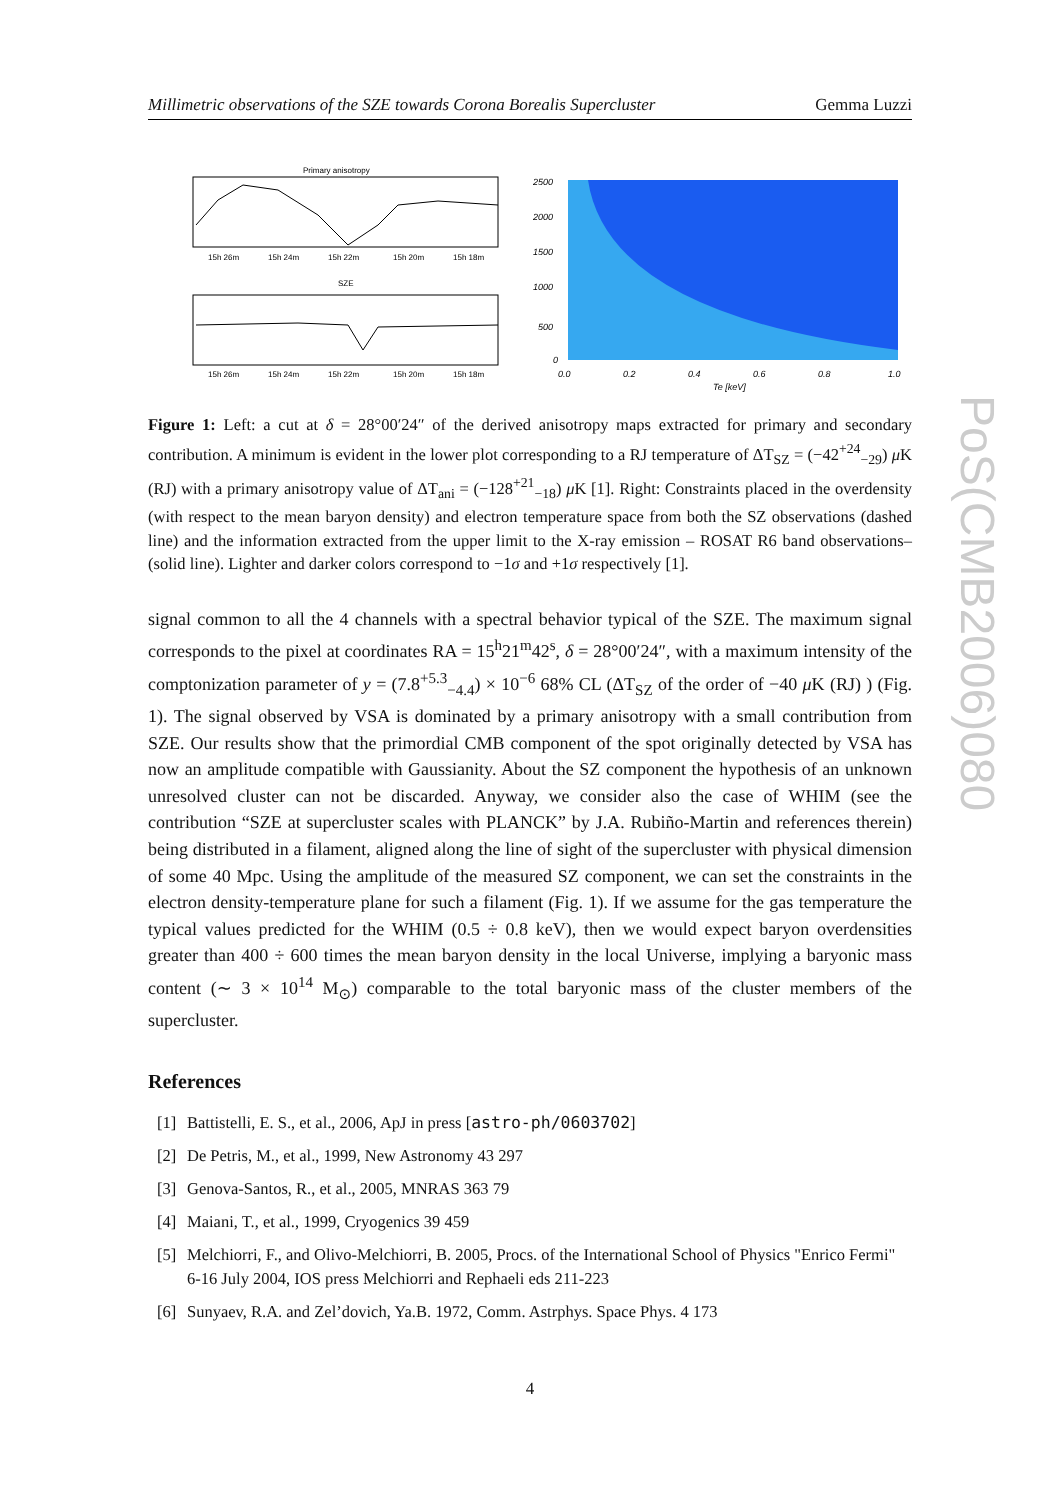PoS(CMB2006)080
Millimetric observations of the SZE towards Corona Borealis Supercluster Gemma Luzzi
Primary anisotropy
15h 26m
15h 24m
15h 22m
15h 20m
15h 18m
SZE
15h 26m
15h 24m
15h 22m
15h 20m
15h 18m
2500
2000
1500
1000
500
0
0.0
0.2
0.4
0.6
0.8
1.0
Te [keV]
Figure 1: Left: a cut at δ = 28°00′24″ of the derived anisotropy maps extracted for primary and secondary contribution. A minimum is evident in the lower plot corresponding to a RJ temperature of ΔT<sub>SZ</sub> = (−42<sup>+24</sup><sub>−29</sub>) μ K (RJ) with a primary anisotropy value of ΔT<sub>ani</sub> = (−128<sup>+21</sup><sub>−18</sub>) μ K [1]. Right: Constraints placed in the overdensity (with respect to the mean baryon density) and electron temperature space from both the SZ observations (dashed line) and the information extracted from the upper limit to the X-ray emission – ROSAT R6 band observations– (solid line). Lighter and darker colors correspond to −1σ and +1σ respectively [1].
signal common to all the 4 channels with a spectral behavior typical of the SZE. The maximum signal corresponds to the pixel at coordinates RA = 15<sup>h</sup>21<sup>m</sup>42<sup>s</sup>, δ = 28°00′24″, with a maximum intensity of the comptonization parameter of y = (7.8<sup>+5.3</sup><sub>−4.4</sub>) × 10<sup>−6</sup> 68% CL (ΔT<sub>SZ</sub> of the order of −40 μ K (RJ) ) (Fig. 1). The signal observed by VSA is dominated by a primary anisotropy with a small contribution from SZE. Our results show that the primordial CMB component of the spot originally detected by VSA has now an amplitude compatible with Gaussianity. About the SZ component the hypothesis of an unknown unresolved cluster can not be discarded. Anyway, we consider also the case of WHIM (see the contribution “SZE at supercluster scales with PLANCK” by J.A. Rubiño-Martin and references therein) being distributed in a filament, aligned along the line of sight of the supercluster with physical dimension of some 40 Mpc. Using the amplitude of the measured SZ component, we can set the constraints in the electron density-temperature plane for such a filament (Fig. 1). If we assume for the gas temperature the typical values predicted for the WHIM (0.5 ÷ 0.8 keV), then we would expect baryon overdensities greater than 400 ÷ 600 times the mean baryon density in the local Universe, implying a baryonic mass content (∼ 3 × 10<sup>14</sup> M<sub>⊙</sub>) comparable to the total baryonic mass of the cluster members of the supercluster.
References
[1] Battistelli, E. S., et al., 2006, ApJ in press [astro-ph/0603702]
[2] De Petris, M., et al., 1999, New Astronomy 43 297
[3] Genova-Santos, R., et al., 2005, MNRAS 363 79
[4] Maiani, T., et al., 1999, Cryogenics 39 459
[5] Melchiorri, F., and Olivo-Melchiorri, B. 2005, Procs. of the International School of Physics "Enrico Fermi" 6-16 July 2004, IOS press Melchiorri and Rephaeli eds 211-223
[6] Sunyaev, R.A. and Zel’dovich, Ya.B. 1972, Comm. Astrphys. Space Phys. 4 173
4